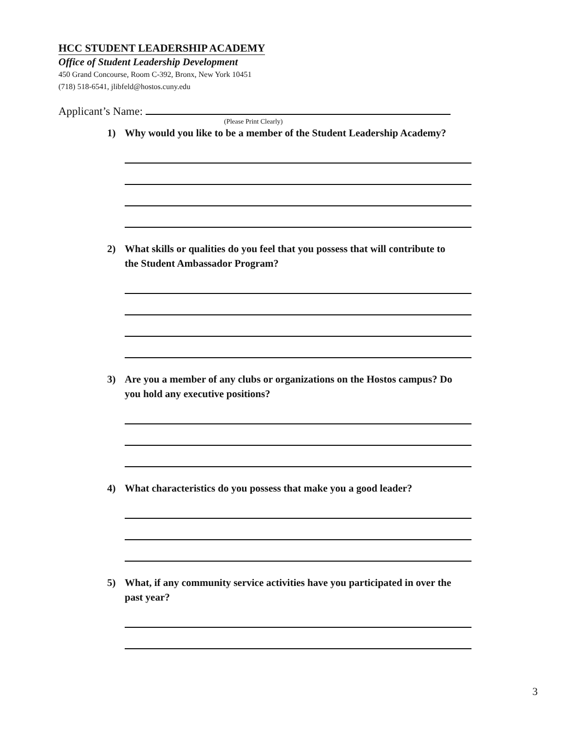HCC STUDENT LEADERSHIP ACADEMY
Office of Student Leadership Development
450 Grand Concourse, Room C-392, Bronx, New York 10451
(718) 518-6541, jlibfeld@hostos.cuny.edu
Applicant’s Name:
(Please Print Clearly)
1) Why would you like to be a member of the Student Leadership Academy?
2) What skills or qualities do you feel that you possess that will contribute to the Student Ambassador Program?
3) Are you a member of any clubs or organizations on the Hostos campus? Do you hold any executive positions?
4) What characteristics do you possess that make you a good leader?
5) What, if any community service activities have you participated in over the past year?
3